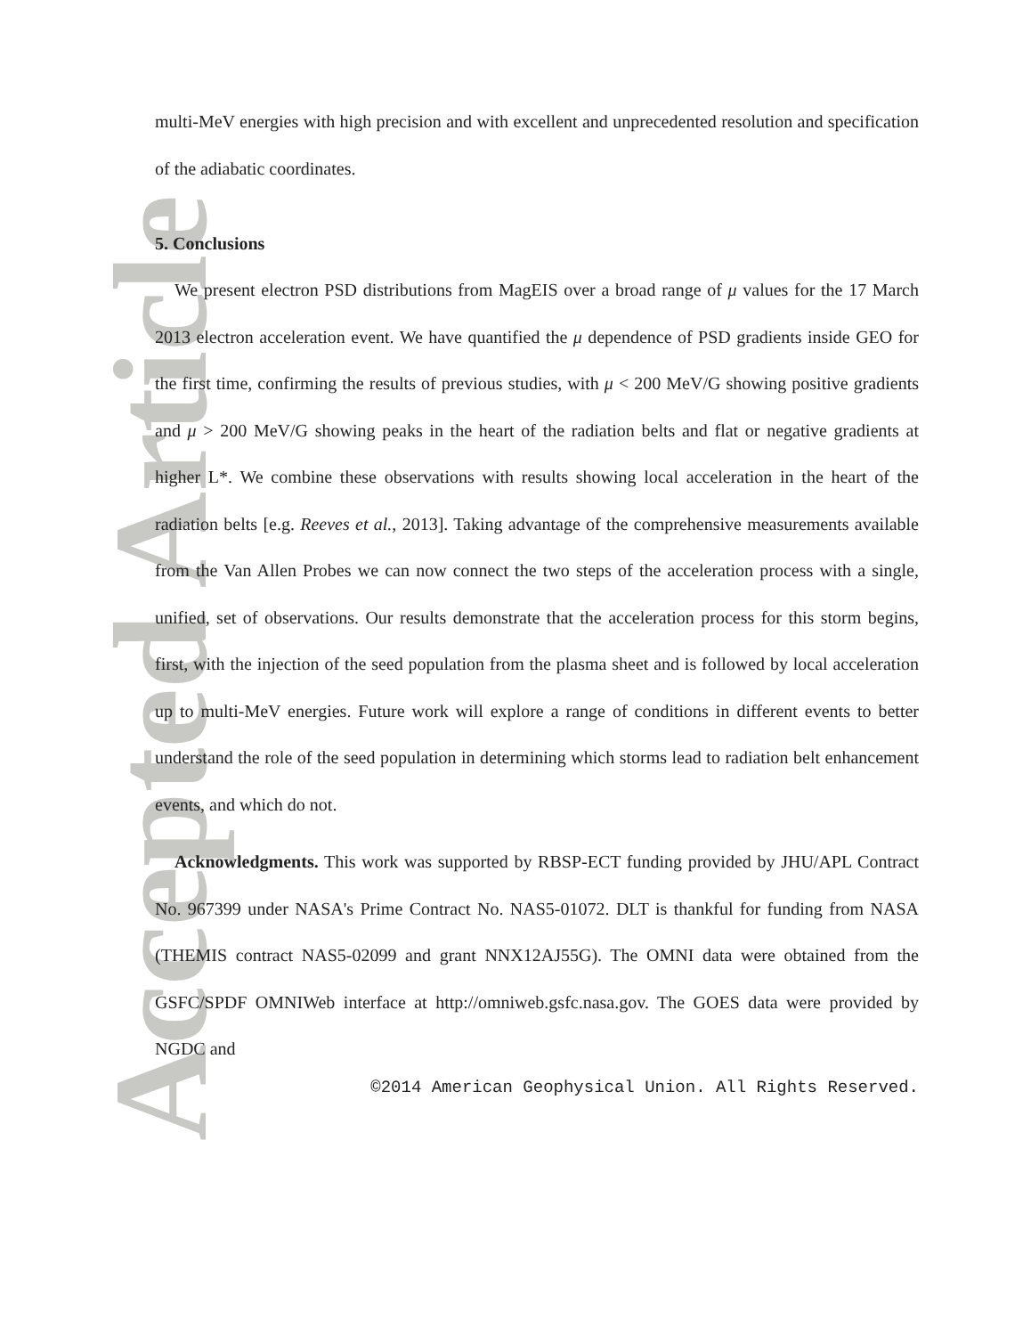Accepted Article
multi-MeV energies with high precision and with excellent and unprecedented resolution and specification of the adiabatic coordinates.
5. Conclusions
We present electron PSD distributions from MagEIS over a broad range of μ values for the 17 March 2013 electron acceleration event. We have quantified the μ dependence of PSD gradients inside GEO for the first time, confirming the results of previous studies, with μ < 200 MeV/G showing positive gradients and μ > 200 MeV/G showing peaks in the heart of the radiation belts and flat or negative gradients at higher L*. We combine these observations with results showing local acceleration in the heart of the radiation belts [e.g. Reeves et al., 2013]. Taking advantage of the comprehensive measurements available from the Van Allen Probes we can now connect the two steps of the acceleration process with a single, unified, set of observations. Our results demonstrate that the acceleration process for this storm begins, first, with the injection of the seed population from the plasma sheet and is followed by local acceleration up to multi-MeV energies. Future work will explore a range of conditions in different events to better understand the role of the seed population in determining which storms lead to radiation belt enhancement events, and which do not.
Acknowledgments. This work was supported by RBSP-ECT funding provided by JHU/APL Contract No. 967399 under NASA's Prime Contract No. NAS5-01072. DLT is thankful for funding from NASA (THEMIS contract NAS5-02099 and grant NNX12AJ55G). The OMNI data were obtained from the GSFC/SPDF OMNIWeb interface at http://omniweb.gsfc.nasa.gov. The GOES data were provided by NGDC and
©2014 American Geophysical Union. All Rights Reserved.